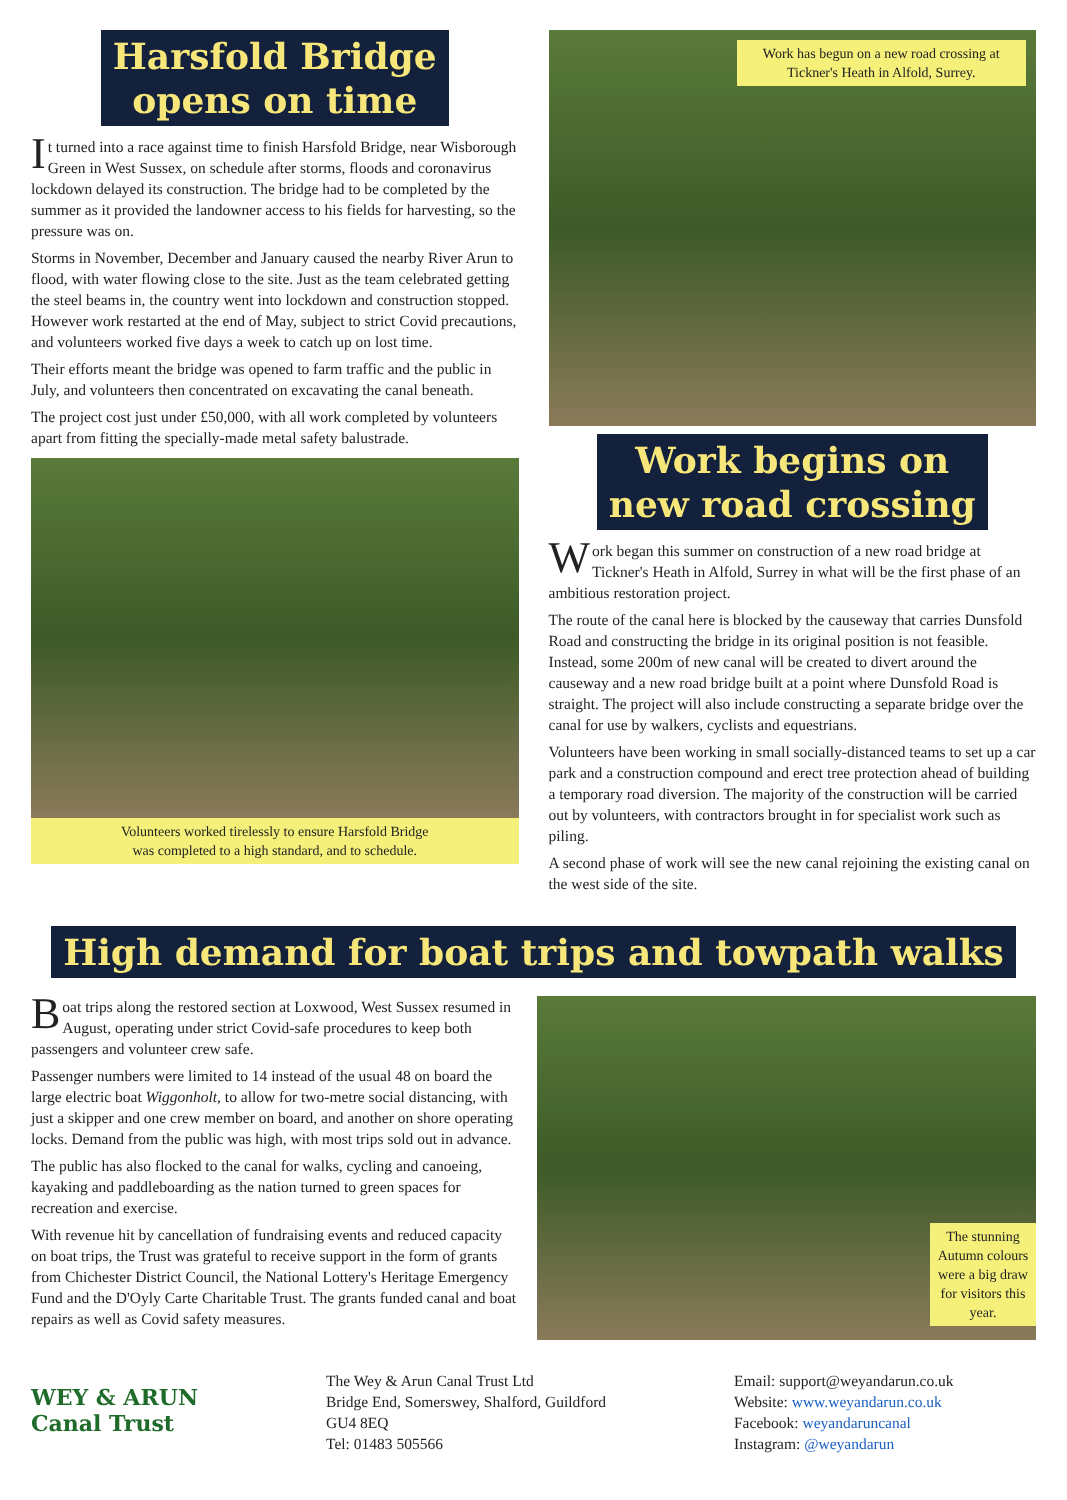Harsfold Bridge
opens on time
It turned into a race against time to finish Harsfold Bridge, near Wisborough Green in West Sussex, on schedule after storms, floods and coronavirus lockdown delayed its construction. The bridge had to be completed by the summer as it provided the landowner access to his fields for harvesting, so the pressure was on.
Storms in November, December and January caused the nearby River Arun to flood, with water flowing close to the site. Just as the team celebrated getting the steel beams in, the country went into lockdown and construction stopped. However work restarted at the end of May, subject to strict Covid precautions, and volunteers worked five days a week to catch up on lost time.
Their efforts meant the bridge was opened to farm traffic and the public in July, and volunteers then concentrated on excavating the canal beneath.
The project cost just under £50,000, with all work completed by volunteers apart from fitting the specially-made metal safety balustrade.
Volunteers worked tirelessly to ensure Harsfold Bridge
was completed to a high standard, and to schedule.
Work has begun on a new road crossing at Tickner's Heath in Alfold, Surrey.
Work begins on
new road crossing
Work began this summer on construction of a new road bridge at Tickner's Heath in Alfold, Surrey in what will be the first phase of an ambitious restoration project.
The route of the canal here is blocked by the causeway that carries Dunsfold Road and constructing the bridge in its original position is not feasible. Instead, some 200m of new canal will be created to divert around the causeway and a new road bridge built at a point where Dunsfold Road is straight. The project will also include constructing a separate bridge over the canal for use by walkers, cyclists and equestrians.
Volunteers have been working in small socially-distanced teams to set up a car park and a construction compound and erect tree protection ahead of building a temporary road diversion. The majority of the construction will be carried out by volunteers, with contractors brought in for specialist work such as piling.
A second phase of work will see the new canal rejoining the existing canal on the west side of the site.
High demand for boat trips and towpath walks
Boat trips along the restored section at Loxwood, West Sussex resumed in August, operating under strict Covid-safe procedures to keep both passengers and volunteer crew safe.
Passenger numbers were limited to 14 instead of the usual 48 on board the large electric boat Wiggonholt, to allow for two-metre social distancing, with just a skipper and one crew member on board, and another on shore operating locks. Demand from the public was high, with most trips sold out in advance.
The public has also flocked to the canal for walks, cycling and canoeing, kayaking and paddleboarding as the nation turned to green spaces for recreation and exercise.
With revenue hit by cancellation of fundraising events and reduced capacity on boat trips, the Trust was grateful to receive support in the form of grants from Chichester District Council, the National Lottery's Heritage Emergency Fund and the D'Oyly Carte Charitable Trust. The grants funded canal and boat repairs as well as Covid safety measures.
The stunning Autumn colours were a big draw for visitors this year.
WEY & ARUN
Canal Trust
The Wey & Arun Canal Trust Ltd
Bridge End, Somerswey, Shalford, Guildford
GU4 8EQ
Tel: 01483 505566
Email: support@weyandarun.co.uk
Website: www.weyandarun.co.uk
Facebook: weyandaruncanal
Instagram: @weyandarun